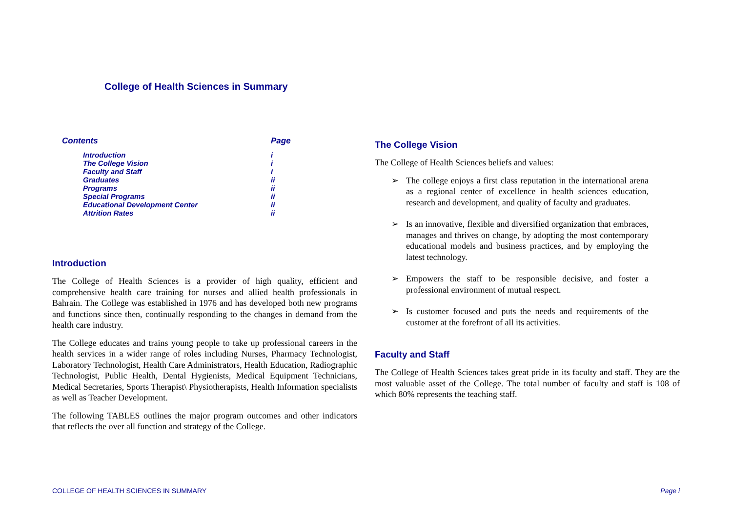College of Health Sciences in Summary
| Contents | Page |
| --- | --- |
| Introduction | i |
| The College Vision | i |
| Faculty and Staff | i |
| Graduates | ii |
| Programs | ii |
| Special Programs | ii |
| Educational Development Center | ii |
| Attrition Rates | ii |
Introduction
The College of Health Sciences is a provider of high quality, efficient and comprehensive health care training for nurses and allied health professionals in Bahrain. The College was established in 1976 and has developed both new programs and functions since then, continually responding to the changes in demand from the health care industry.
The College educates and trains young people to take up professional careers in the health services in a wider range of roles including Nurses, Pharmacy Technologist, Laboratory Technologist, Health Care Administrators, Health Education, Radiographic Technologist, Public Health, Dental Hygienists, Medical Equipment Technicians, Medical Secretaries, Sports Therapist\ Physiotherapists, Health Information specialists as well as Teacher Development.
The following TABLES outlines the major program outcomes and other indicators that reflects the over all function and strategy of the College.
The College Vision
The College of Health Sciences beliefs and values:
➢ The college enjoys a first class reputation in the international arena as a regional center of excellence in health sciences education, research and development, and quality of faculty and graduates.
➢ Is an innovative, flexible and diversified organization that embraces, manages and thrives on change, by adopting the most contemporary educational models and business practices, and by employing the latest technology.
➢ Empowers the staff to be responsible decisive, and foster a professional environment of mutual respect.
➢ Is customer focused and puts the needs and requirements of the customer at the forefront of all its activities.
Faculty and Staff
The College of Health Sciences takes great pride in its faculty and staff. They are the most valuable asset of the College. The total number of faculty and staff is 108 of which 80% represents the teaching staff.
COLLEGE OF HEALTH SCIENCES IN SUMMARY Page i